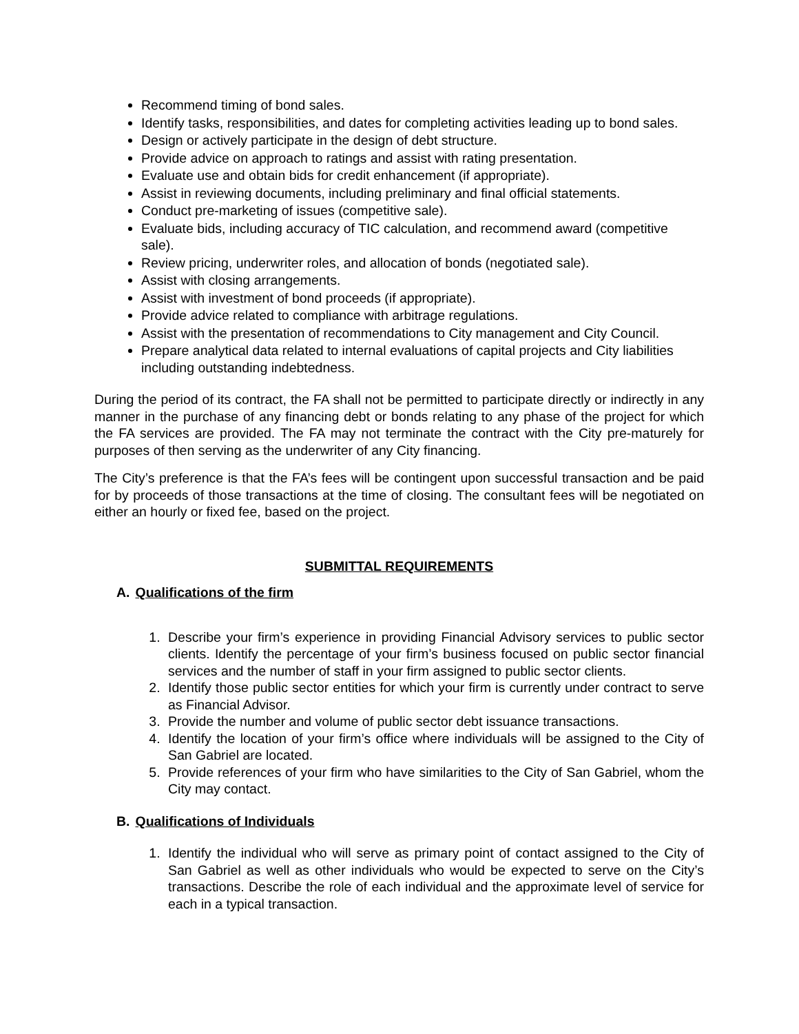Recommend timing of bond sales.
Identify tasks, responsibilities, and dates for completing activities leading up to bond sales.
Design or actively participate in the design of debt structure.
Provide advice on approach to ratings and assist with rating presentation.
Evaluate use and obtain bids for credit enhancement (if appropriate).
Assist in reviewing documents, including preliminary and final official statements.
Conduct pre-marketing of issues (competitive sale).
Evaluate bids, including accuracy of TIC calculation, and recommend award (competitive sale).
Review pricing, underwriter roles, and allocation of bonds (negotiated sale).
Assist with closing arrangements.
Assist with investment of bond proceeds (if appropriate).
Provide advice related to compliance with arbitrage regulations.
Assist with the presentation of recommendations to City management and City Council.
Prepare analytical data related to internal evaluations of capital projects and City liabilities including outstanding indebtedness.
During the period of its contract, the FA shall not be permitted to participate directly or indirectly in any manner in the purchase of any financing debt or bonds relating to any phase of the project for which the FA services are provided. The FA may not terminate the contract with the City pre-maturely for purposes of then serving as the underwriter of any City financing.
The City’s preference is that the FA’s fees will be contingent upon successful transaction and be paid for by proceeds of those transactions at the time of closing. The consultant fees will be negotiated on either an hourly or fixed fee, based on the project.
SUBMITTAL REQUIREMENTS
A. Qualifications of the firm
1. Describe your firm’s experience in providing Financial Advisory services to public sector clients. Identify the percentage of your firm’s business focused on public sector financial services and the number of staff in your firm assigned to public sector clients.
2. Identify those public sector entities for which your firm is currently under contract to serve as Financial Advisor.
3. Provide the number and volume of public sector debt issuance transactions.
4. Identify the location of your firm’s office where individuals will be assigned to the City of San Gabriel are located.
5. Provide references of your firm who have similarities to the City of San Gabriel, whom the City may contact.
B. Qualifications of Individuals
1. Identify the individual who will serve as primary point of contact assigned to the City of San Gabriel as well as other individuals who would be expected to serve on the City’s transactions. Describe the role of each individual and the approximate level of service for each in a typical transaction.